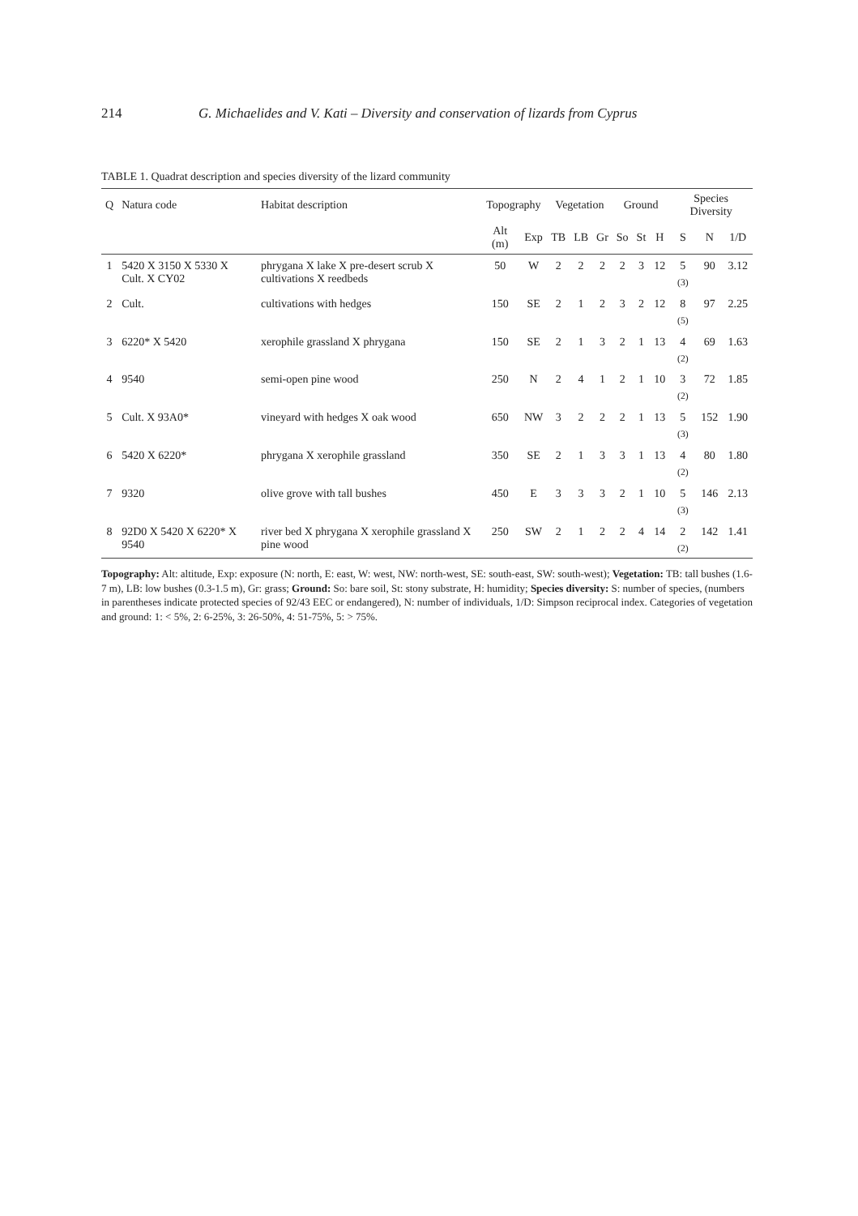214 G. Michaelides and V. Kati – Diversity and conservation of lizards from Cyprus
TABLE 1. Quadrat description and species diversity of the lizard community
| Q | Natura code | Habitat description | Topography | | Vegetation | | | Ground | | | Species Diversity | | |
| --- | --- | --- | --- | --- | --- | --- | --- | --- | --- | --- | --- | --- | --- |
| | | | Alt (m) | Exp | TB | LB | Gr | So | St | H | S | N | 1/D |
| 1 | 5420 X 3150 X 5330 X Cult. X CY02 | phrygana X lake X pre-desert scrub X cultivations X reedbeds | 50 | W | 2 | 2 | 2 | 2 | 3 | 12 | 5 <sub>(3)</sub> | 90 | 3.12 |
| 2 | Cult. | cultivations with hedges | 150 | SE | 2 | 1 | 2 | 3 | 2 | 12 | 8 <sub>(5)</sub> | 97 | 2.25 |
| 3 | 6220* X 5420 | xerophile grassland X phrygana | 150 | SE | 2 | 1 | 3 | 2 | 1 | 13 | 4 <sub>(2)</sub> | 69 | 1.63 |
| 4 | 9540 | semi-open pine wood | 250 | N | 2 | 4 | 1 | 2 | 1 | 10 | 3 <sub>(2)</sub> | 72 | 1.85 |
| 5 | Cult. X 93A0* | vineyard with hedges X oak wood | 650 | NW | 3 | 2 | 2 | 2 | 1 | 13 | 5 <sub>(3)</sub> | 152 | 1.90 |
| 6 | 5420 X 6220* | phrygana X xerophile grassland | 350 | SE | 2 | 1 | 3 | 3 | 1 | 13 | 4 <sub>(2)</sub> | 80 | 1.80 |
| 7 | 9320 | olive grove with tall bushes | 450 | E | 3 | 3 | 3 | 2 | 1 | 10 | 5 <sub>(3)</sub> | 146 | 2.13 |
| 8 | 92D0 X 5420 X 6220* X 9540 | river bed X phrygana X xerophile grassland X pine wood | 250 | SW | 2 | 1 | 2 | 2 | 4 | 14 | 2 <sub>(2)</sub> | 142 | 1.41 |
Topography: Alt: altitude, Exp: exposure (N: north, E: east, W: west, NW: north-west, SE: south-east, SW: south-west); Vegetation: TB: tall bushes (1.6-7 m), LB: low bushes (0.3-1.5 m), Gr: grass; Ground: So: bare soil, St: stony substrate, H: humidity; Species diversity: S: number of species, (numbers in parentheses indicate protected species of 92/43 EEC or endangered), N: number of individuals, 1/D: Simpson reciprocal index. Categories of vegetation and ground: 1: < 5%, 2: 6-25%, 3: 26-50%, 4: 51-75%, 5: > 75%.